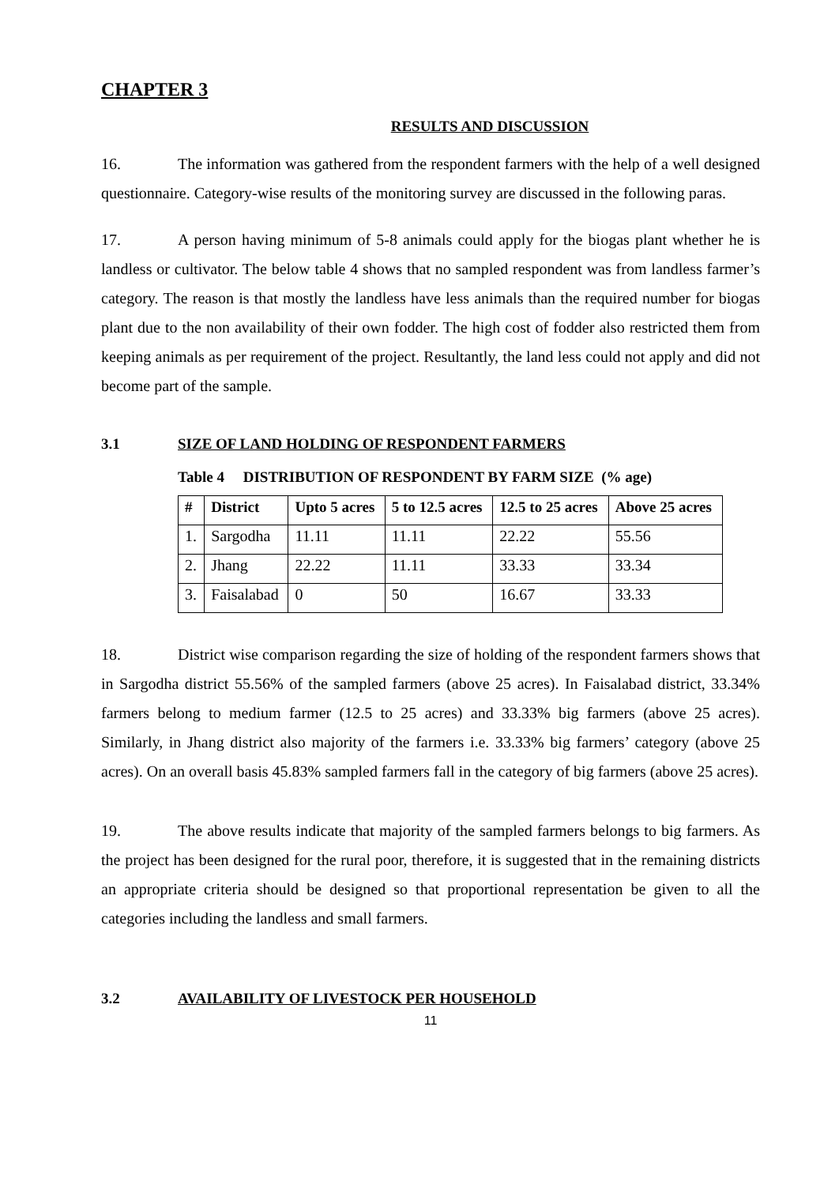CHAPTER 3
RESULTS AND DISCUSSION
16. The information was gathered from the respondent farmers with the help of a well designed questionnaire. Category-wise results of the monitoring survey are discussed in the following paras.
17. A person having minimum of 5-8 animals could apply for the biogas plant whether he is landless or cultivator. The below table 4 shows that no sampled respondent was from landless farmer’s category. The reason is that mostly the landless have less animals than the required number for biogas plant due to the non availability of their own fodder. The high cost of fodder also restricted them from keeping animals as per requirement of the project. Resultantly, the land less could not apply and did not become part of the sample.
3.1 SIZE OF LAND HOLDING OF RESPONDENT FARMERS
Table 4 DISTRIBUTION OF RESPONDENT BY FARM SIZE (% age)
| # | District | Upto 5 acres | 5 to 12.5 acres | 12.5 to 25 acres | Above 25 acres |
| --- | --- | --- | --- | --- | --- |
| 1. | Sargodha | 11.11 | 11.11 | 22.22 | 55.56 |
| 2. | Jhang | 22.22 | 11.11 | 33.33 | 33.34 |
| 3. | Faisalabad | 0 | 50 | 16.67 | 33.33 |
18. District wise comparison regarding the size of holding of the respondent farmers shows that in Sargodha district 55.56% of the sampled farmers (above 25 acres). In Faisalabad district, 33.34% farmers belong to medium farmer (12.5 to 25 acres) and 33.33% big farmers (above 25 acres). Similarly, in Jhang district also majority of the farmers i.e. 33.33% big farmers’ category (above 25 acres). On an overall basis 45.83% sampled farmers fall in the category of big farmers (above 25 acres).
19. The above results indicate that majority of the sampled farmers belongs to big farmers. As the project has been designed for the rural poor, therefore, it is suggested that in the remaining districts an appropriate criteria should be designed so that proportional representation be given to all the categories including the landless and small farmers.
3.2 AVAILABILITY OF LIVESTOCK PER HOUSEHOLD
11